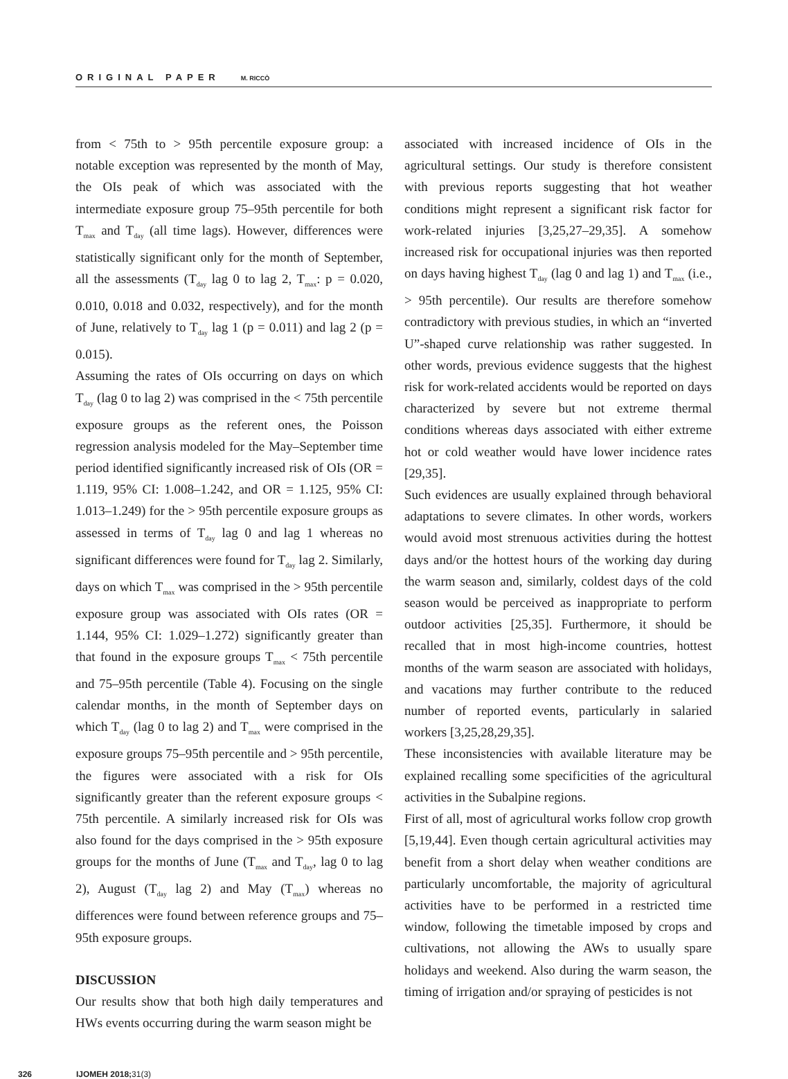ORIGINAL PAPER M. RICCÒ
from < 75th to > 95th percentile exposure group: a notable exception was represented by the month of May, the OIs peak of which was associated with the intermediate exposure group 75–95th percentile for both T<sub>max</sub> and T<sub>day</sub> (all time lags). However, differences were statistically significant only for the month of September, all the assessments (T<sub>day</sub> lag 0 to lag 2, T<sub>max</sub>: p = 0.020, 0.010, 0.018 and 0.032, respectively), and for the month of June, relatively to T<sub>day</sub> lag 1 (p = 0.011) and lag 2 (p = 0.015).
Assuming the rates of OIs occurring on days on which T<sub>day</sub> (lag 0 to lag 2) was comprised in the < 75th percentile exposure groups as the referent ones, the Poisson regression analysis modeled for the May–September time period identified significantly increased risk of OIs (OR = 1.119, 95% CI: 1.008–1.242, and OR = 1.125, 95% CI: 1.013–1.249) for the > 95th percentile exposure groups as assessed in terms of T<sub>day</sub> lag 0 and lag 1 whereas no significant differences were found for T<sub>day</sub> lag 2. Similarly, days on which T<sub>max</sub> was comprised in the > 95th percentile exposure group was associated with OIs rates (OR = 1.144, 95% CI: 1.029–1.272) significantly greater than that found in the exposure groups T<sub>max</sub> < 75th percentile and 75–95th percentile (Table 4). Focusing on the single calendar months, in the month of September days on which T<sub>day</sub> (lag 0 to lag 2) and T<sub>max</sub> were comprised in the exposure groups 75–95th percentile and > 95th percentile, the figures were associated with a risk for OIs significantly greater than the referent exposure groups < 75th percentile. A similarly increased risk for OIs was also found for the days comprised in the > 95th exposure groups for the months of June (T<sub>max</sub> and T<sub>day</sub>, lag 0 to lag 2), August (T<sub>day</sub> lag 2) and May (T<sub>max</sub>) whereas no differences were found between reference groups and 75–95th exposure groups.
DISCUSSION
Our results show that both high daily temperatures and HWs events occurring during the warm season might be
associated with increased incidence of OIs in the agricultural settings. Our study is therefore consistent with previous reports suggesting that hot weather conditions might represent a significant risk factor for work-related injuries [3,25,27–29,35]. A somehow increased risk for occupational injuries was then reported on days having highest T<sub>day</sub> (lag 0 and lag 1) and T<sub>max</sub> (i.e., > 95th percentile). Our results are therefore somehow contradictory with previous studies, in which an “inverted U”-shaped curve relationship was rather suggested. In other words, previous evidence suggests that the highest risk for work-related accidents would be reported on days characterized by severe but not extreme thermal conditions whereas days associated with either extreme hot or cold weather would have lower incidence rates [29,35].
Such evidences are usually explained through behavioral adaptations to severe climates. In other words, workers would avoid most strenuous activities during the hottest days and/or the hottest hours of the working day during the warm season and, similarly, coldest days of the cold season would be perceived as inappropriate to perform outdoor activities [25,35]. Furthermore, it should be recalled that in most high-income countries, hottest months of the warm season are associated with holidays, and vacations may further contribute to the reduced number of reported events, particularly in salaried workers [3,25,28,29,35].
These inconsistencies with available literature may be explained recalling some specificities of the agricultural activities in the Subalpine regions.
First of all, most of agricultural works follow crop growth [5,19,44]. Even though certain agricultural activities may benefit from a short delay when weather conditions are particularly uncomfortable, the majority of agricultural activities have to be performed in a restricted time window, following the timetable imposed by crops and cultivations, not allowing the AWs to usually spare holidays and weekend. Also during the warm season, the timing of irrigation and/or spraying of pesticides is not
326 IJOMEH 2018; 31(3)